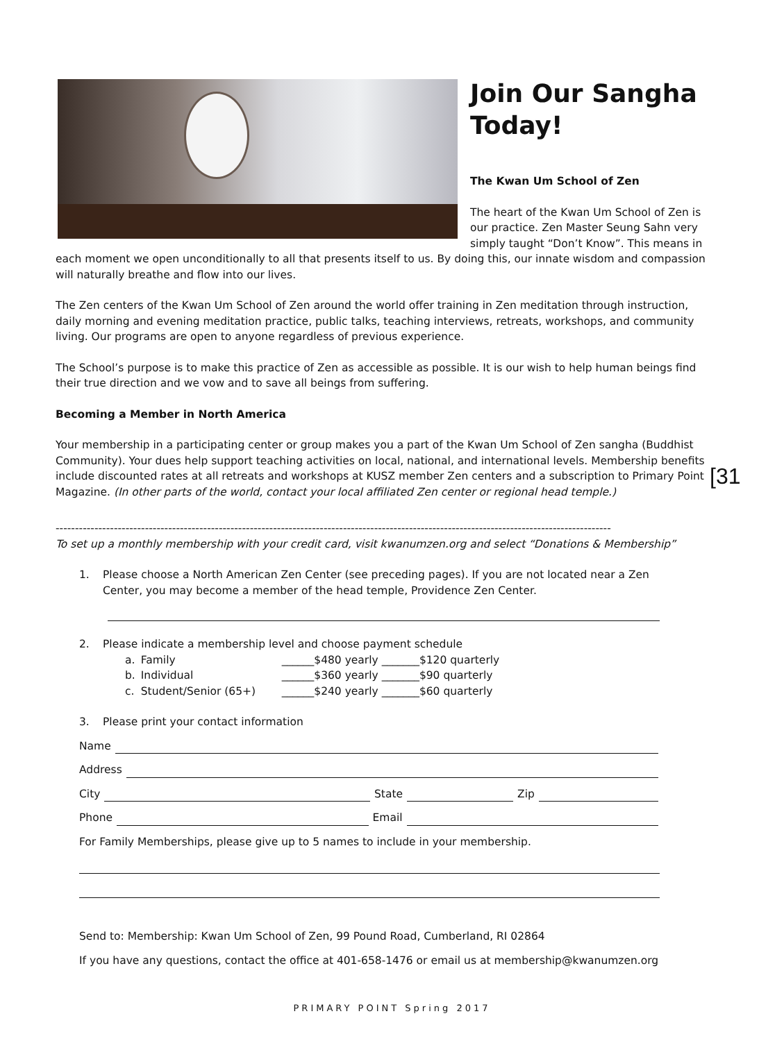Join Our Sangha Today!
The Kwan Um School of Zen
The heart of the Kwan Um School of Zen is our practice. Zen Master Seung Sahn very simply taught “Don’t Know”. This means in each moment we open unconditionally to all that presents itself to us. By doing this, our innate wisdom and compassion will naturally breathe and flow into our lives.
The Zen centers of the Kwan Um School of Zen around the world offer training in Zen meditation through instruction, daily morning and evening meditation practice, public talks, teaching interviews, retreats, workshops, and community living. Our programs are open to anyone regardless of previous experience.
The School’s purpose is to make this practice of Zen as accessible as possible. It is our wish to help human beings find their true direction and we vow and to save all beings from suffering.
Becoming a Member in North America
Your membership in a participating center or group makes you a part of the Kwan Um School of Zen sangha (Buddhist Community). Your dues help support teaching activities on local, national, and international levels. Membership benefits include discounted rates at all retreats and workshops at KUSZ member Zen centers and a subscription to Primary Point Magazine. (In other parts of the world, contact your local affiliated Zen center or regional head temple.)
-----------------------------------------------------------------------------------------------------------------------------------------------
To set up a monthly membership with your credit card, visit kwanumzen.org and select “Donations & Membership”
1. Please choose a North American Zen Center (see preceding pages). If you are not located near a Zen Center, you may become a member of the head temple, Providence Zen Center.
2. Please indicate a membership level and choose payment schedule
| a. | Family | ______$480 yearly _______$120 quarterly |
| b. | Individual | ______$360 yearly _______$90 quarterly |
| c. | Student/Senior (65+) | ______$240 yearly _______$60 quarterly |
3. Please print your contact information
Name
Address
City State Zip
Phone Email
For Family Memberships, please give up to 5 names to include in your membership.
Send to: Membership: Kwan Um School of Zen, 99 Pound Road, Cumberland, RI 02864
If you have any questions, contact the office at 401-658-1476 or email us at membership@kwanumzen.org
[31
PRIMARY POINT Spring 2017